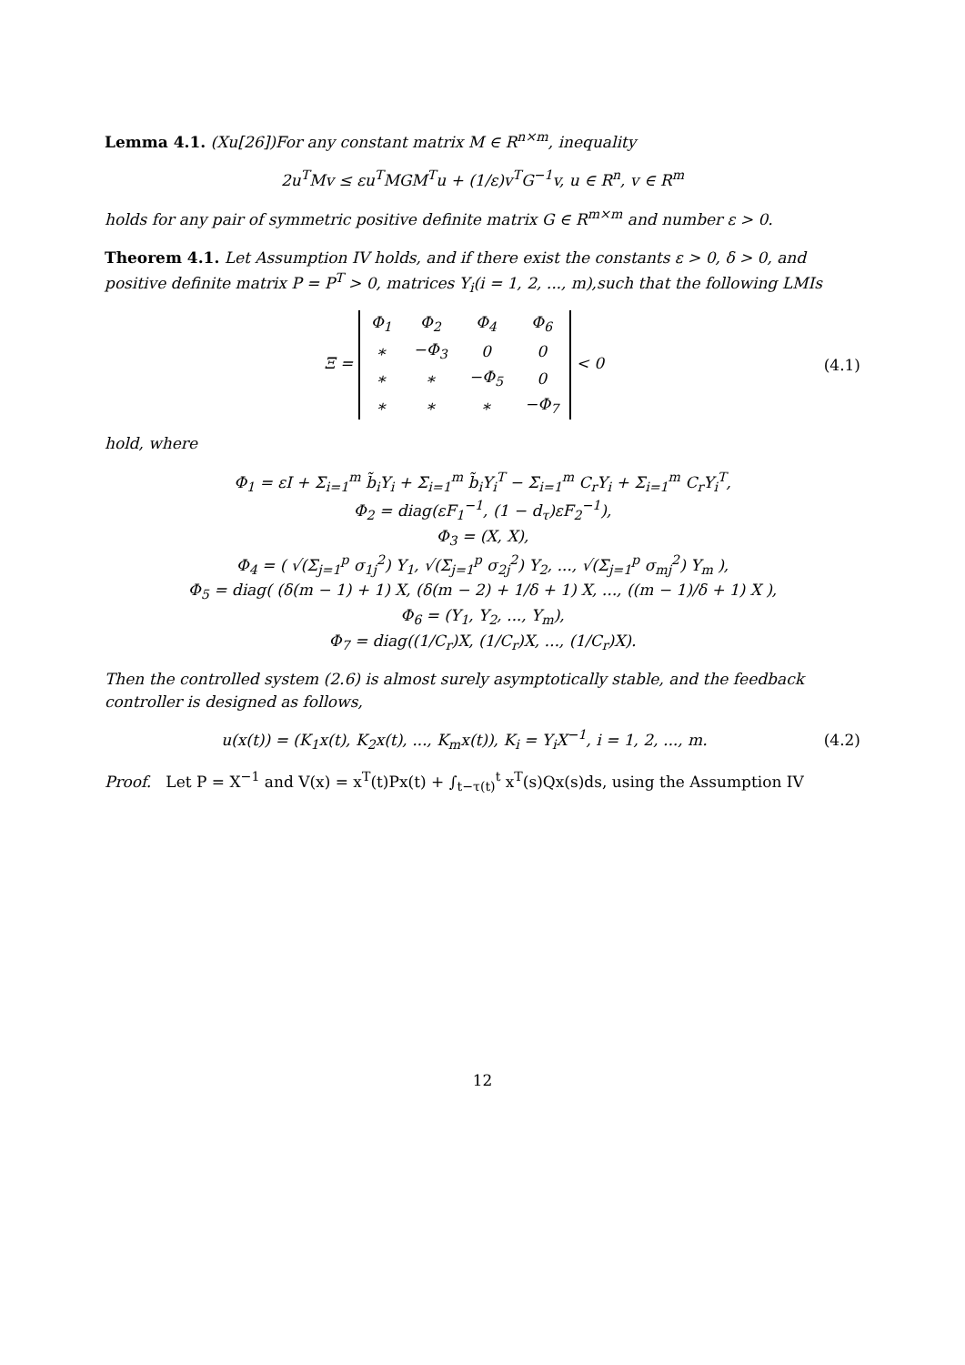Lemma 4.1. (Xu[26])For any constant matrix M ∈ R<sup>n×m</sup>, inequality
2u<sup>T</sup>Mv ≤ εu<sup>T</sup>MGM<sup>T</sup>u + (1/ε)v<sup>T</sup>G<sup>−1</sup>v, u ∈ R<sup>n</sup>, v ∈ R<sup>m</sup>
holds for any pair of symmetric positive definite matrix G ∈ R<sup>m×m</sup> and number ε > 0.
Theorem 4.1. Let Assumption IV holds, and if there exist the constants ε > 0, δ > 0, and positive definite matrix P = P<sup>T</sup> > 0, matrices Y<sub>i</sub>(i = 1, 2, ..., m),such that the following LMIs
Ξ =
| Φ<sub>1</sub> | Φ<sub>2</sub> | Φ<sub>4</sub> | Φ<sub>6</sub> |
| ∗ | −Φ<sub>3</sub> | 0 | 0 |
| ∗ | ∗ | −Φ<sub>5</sub> | 0 |
| ∗ | ∗ | ∗ | −Φ<sub>7</sub> |
< 0
(4.1)
hold, where
Φ<sub>1</sub> = εI + Σ<sub>i=1</sub><sup>m</sup> b̃<sub>i</sub>Y<sub>i</sub> + Σ<sub>i=1</sub><sup>m</sup> b̃<sub>i</sub>Y<sub>i</sub><sup>T</sup> − Σ<sub>i=1</sub><sup>m</sup> C<sub>r</sub>Y<sub>i</sub> + Σ<sub>i=1</sub><sup>m</sup> C<sub>r</sub>Y<sub>i</sub><sup>T</sup>,
Φ<sub>2</sub> = diag(εF<sub>1</sub><sup>−1</sup>, (1 − d<sub>τ</sub>)εF<sub>2</sub><sup>−1</sup>),
Φ<sub>3</sub> = (X, X),
Φ<sub>4</sub> = ( √(Σ<sub>j=1</sub><sup>p</sup> σ<sub>1j</sub><sup>2</sup>) Y<sub>1</sub>, √(Σ<sub>j=1</sub><sup>p</sup> σ<sub>2j</sub><sup>2</sup>) Y<sub>2</sub>, ..., √(Σ<sub>j=1</sub><sup>p</sup> σ<sub>mj</sub><sup>2</sup>) Y<sub>m</sub> ),
Φ<sub>5</sub> = diag( (δ(m − 1) + 1) X, (δ(m − 2) + 1/δ + 1) X, ..., ((m − 1)/δ + 1) X ),
Φ<sub>6</sub> = (Y<sub>1</sub>, Y<sub>2</sub>, ..., Y<sub>m</sub>),
Φ<sub>7</sub> = diag((1/C<sub>r</sub>)X, (1/C<sub>r</sub>)X, ..., (1/C<sub>r</sub>)X).
Then the controlled system (2.6) is almost surely asymptotically stable, and the feedback controller is designed as follows,
u(x(t)) = (K<sub>1</sub>x(t), K<sub>2</sub>x(t), ..., K<sub>m</sub>x(t)), K<sub>i</sub> = Y<sub>i</sub>X<sup>−1</sup>, i = 1, 2, ..., m.
(4.2)
Proof. Let P = X<sup>−1</sup> and V(x) = x<sup>T</sup>(t)Px(t) + ∫<sub>t−τ(t)</sub><sup>t</sup> x<sup>T</sup>(s)Qx(s)ds, using the Assumption IV
12